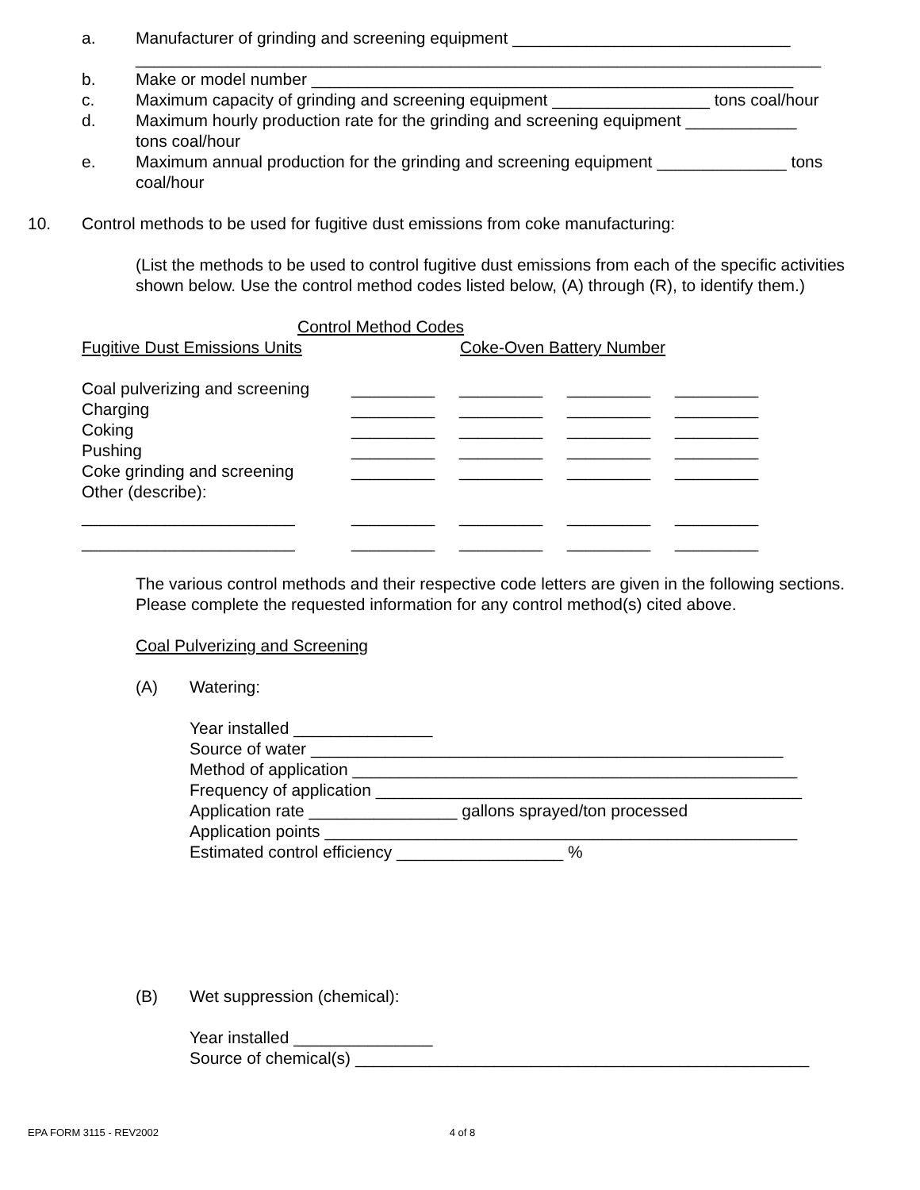a. Manufacturer of grinding and screening equipment ______________________________
__________________________________________________________________________
b. Make or model number ____________________________________________________
c. Maximum capacity of grinding and screening equipment _________________ tons coal/hour
d. Maximum hourly production rate for the grinding and screening equipment ____________
tons coal/hour
e. Maximum annual production for the grinding and screening equipment ______________ tons
coal/hour
10. Control methods to be used for fugitive dust emissions from coke manufacturing:
(List the methods to be used to control fugitive dust emissions from each of the specific activities shown below. Use the control method codes listed below, (A) through (R), to identify them.)
Control Method Codes
Fugitive Dust Emissions Units Coke-Oven Battery Number
| Coal pulverizing and screening | _________ | _________ | _________ | _________ |
| Charging | _________ | _________ | _________ | _________ |
| Coking | _________ | _________ | _________ | _________ |
| Pushing | _________ | _________ | _________ | _________ |
| Coke grinding and screening | _________ | _________ | _________ | _________ |
| Other (describe): | | | | |
| _______________________ | _________ | _________ | _________ | _________ |
| _______________________ | _________ | _________ | _________ | _________ |
The various control methods and their respective code letters are given in the following sections. Please complete the requested information for any control method(s) cited above.
Coal Pulverizing and Screening
(A) Watering:
Year installed _______________
Source of water ___________________________________________________
Method of application ________________________________________________
Frequency of application ______________________________________________
Application rate ________________ gallons sprayed/ton processed
Application points ___________________________________________________
Estimated control efficiency __________________ %
(B) Wet suppression (chemical):
Year installed _______________
Source of chemical(s) _________________________________________________
EPA FORM 3115 - REV2002 4 of 8